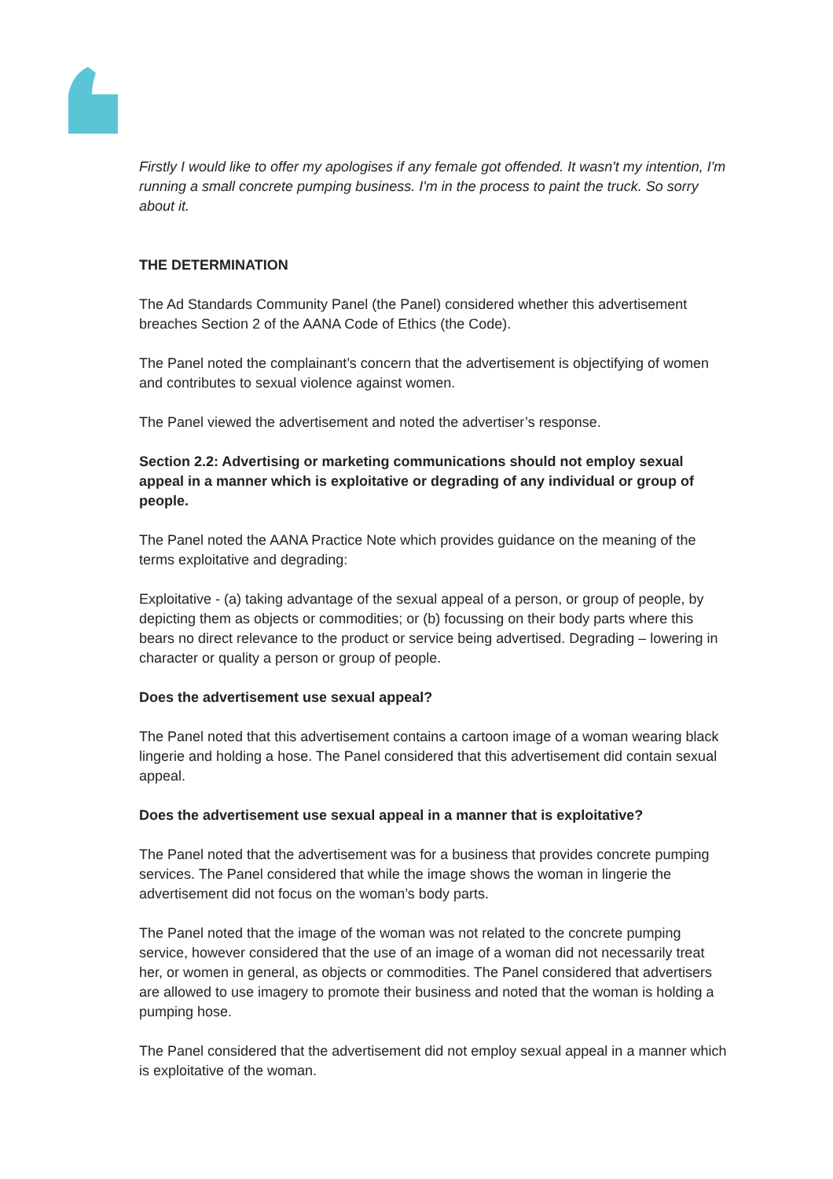Firstly I would like to offer my apologises if any female got offended. It wasn't my intention, I'm running a small concrete pumping business. I'm in the process to paint the truck. So sorry about it.
THE DETERMINATION
The Ad Standards Community Panel (the Panel) considered whether this advertisement breaches Section 2 of the AANA Code of Ethics (the Code).
The Panel noted the complainant’s concern that the advertisement is objectifying of women and contributes to sexual violence against women.
The Panel viewed the advertisement and noted the advertiser’s response.
Section 2.2: Advertising or marketing communications should not employ sexual appeal in a manner which is exploitative or degrading of any individual or group of people.
The Panel noted the AANA Practice Note which provides guidance on the meaning of the terms exploitative and degrading:
Exploitative - (a) taking advantage of the sexual appeal of a person, or group of people, by depicting them as objects or commodities; or (b) focussing on their body parts where this bears no direct relevance to the product or service being advertised. Degrading – lowering in character or quality a person or group of people.
Does the advertisement use sexual appeal?
The Panel noted that this advertisement contains a cartoon image of a woman wearing black lingerie and holding a hose. The Panel considered that this advertisement did contain sexual appeal.
Does the advertisement use sexual appeal in a manner that is exploitative?
The Panel noted that the advertisement was for a business that provides concrete pumping services. The Panel considered that while the image shows the woman in lingerie the advertisement did not focus on the woman’s body parts.
The Panel noted that the image of the woman was not related to the concrete pumping service, however considered that the use of an image of a woman did not necessarily treat her, or women in general, as objects or commodities. The Panel considered that advertisers are allowed to use imagery to promote their business and noted that the woman is holding a pumping hose.
The Panel considered that the advertisement did not employ sexual appeal in a manner which is exploitative of the woman.